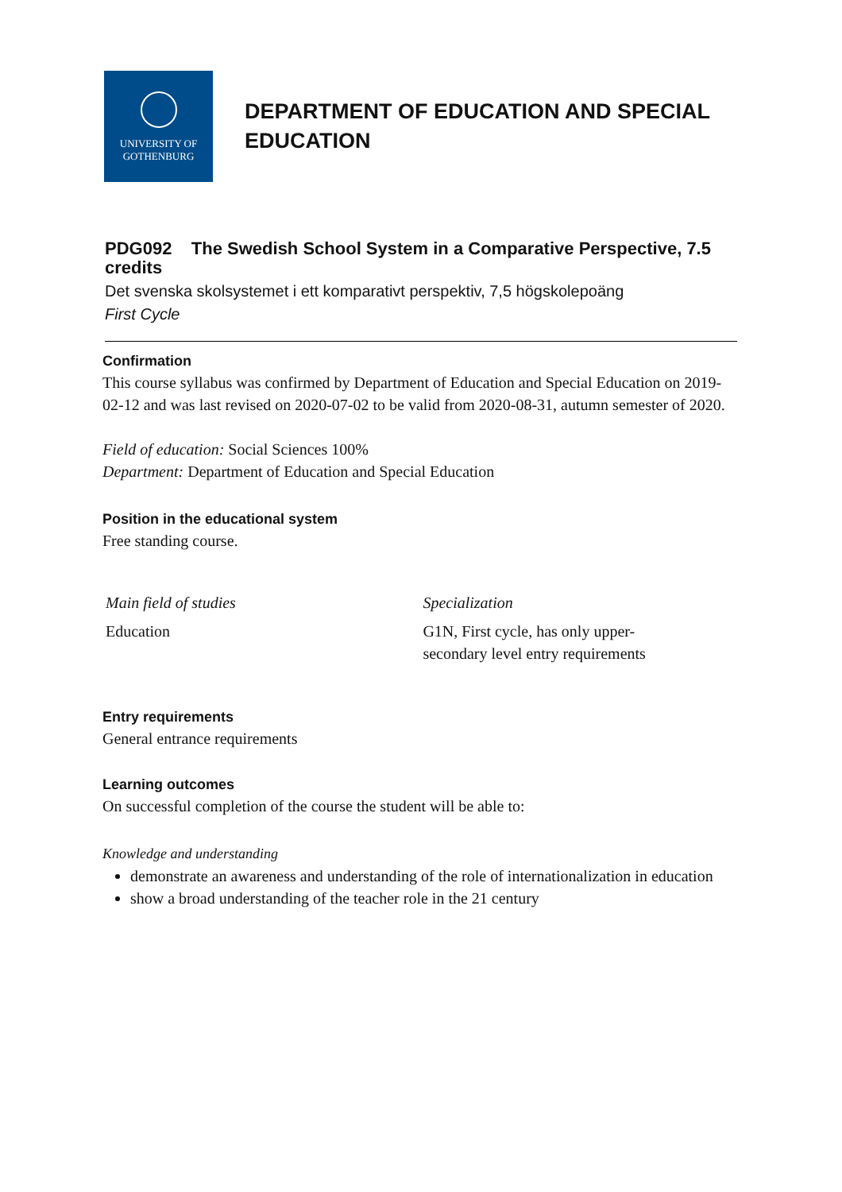UNIVERSITY OF
GOTHENBURG
DEPARTMENT OF EDUCATION AND SPECIAL
EDUCATION
PDG092 The Swedish School System in a Comparative Perspective, 7.5 credits
Det svenska skolsystemet i ett komparativt perspektiv, 7,5 högskolepoäng
First Cycle
Confirmation
This course syllabus was confirmed by Department of Education and Special Education on 2019-02-12 and was last revised on 2020-07-02 to be valid from 2020-08-31, autumn semester of 2020.
Field of education: Social Sciences 100%
Department: Department of Education and Special Education
Position in the educational system
Free standing course.
| Main field of studies | Specialization |
| --- | --- |
| Education | G1N, First cycle, has only upper- secondary level entry requirements |
Entry requirements
General entrance requirements
Learning outcomes
On successful completion of the course the student will be able to:
Knowledge and understanding
demonstrate an awareness and understanding of the role of internationalization in education
show a broad understanding of the teacher role in the 21 century